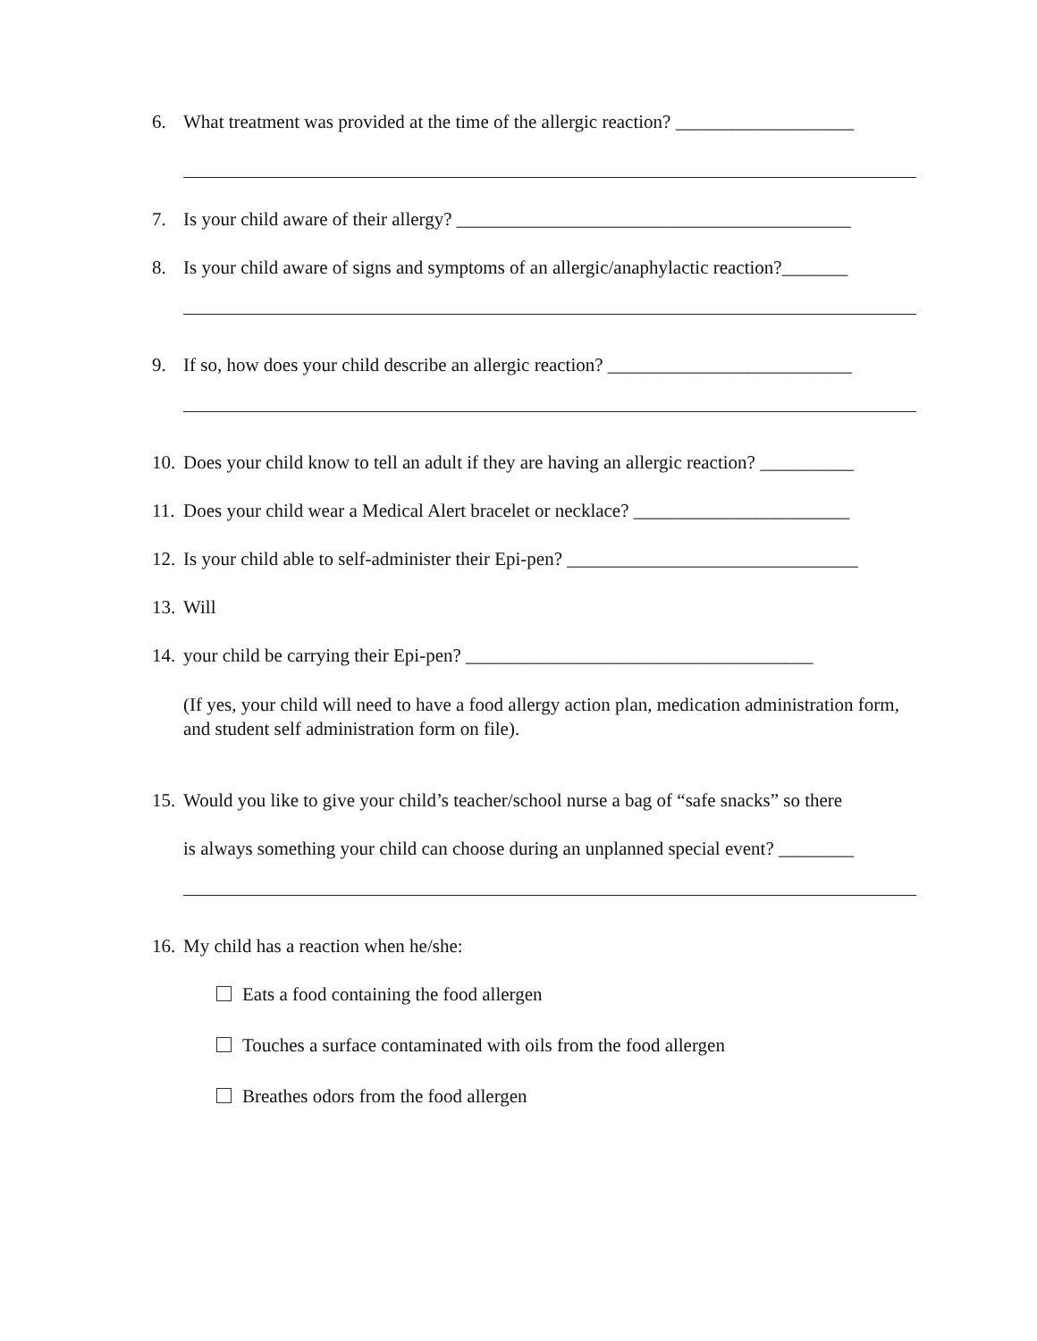6. What treatment was provided at the time of the allergic reaction? ___________________
7. Is your child aware of their allergy? __________________________________________
8. Is your child aware of signs and symptoms of an allergic/anaphylactic reaction?_______
9. If so, how does your child describe an allergic reaction? __________________________
10. Does your child know to tell an adult if they are having an allergic reaction? __________
11. Does your child wear a Medical Alert bracelet or necklace? _______________________
12. Is your child able to self-administer their Epi-pen? _______________________________
13. Will
14. your child be carrying their Epi-pen? _____________________________________
(If yes, your child will need to have a food allergy action plan, medication administration form, and student self administration form on file).
15. Would you like to give your child’s teacher/school nurse a bag of “safe snacks” so there
is always something your child can choose during an unplanned special event? ________
16. My child has a reaction when he/she:
Eats a food containing the food allergen
Touches a surface contaminated with oils from the food allergen
Breathes odors from the food allergen